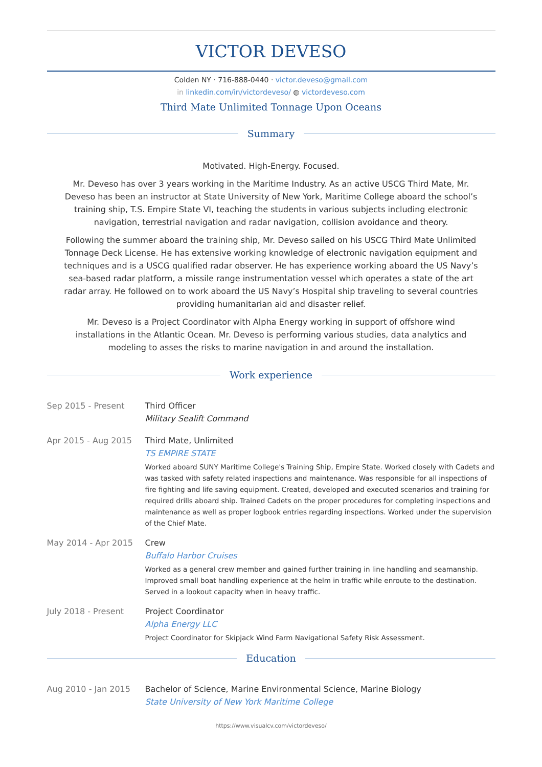VICTOR DEVESO
Colden NY · 716-888-0440 · victor.deveso@gmail.com
in linkedin.com/in/victordeveso/ ◍ victordeveso.com
Third Mate Unlimited Tonnage Upon Oceans
Summary
Motivated. High-Energy. Focused.
Mr. Deveso has over 3 years working in the Maritime Industry. As an active USCG Third Mate, Mr. Deveso has been an instructor at State University of New York, Maritime College aboard the school’s training ship, T.S. Empire State VI, teaching the students in various subjects including electronic navigation, terrestrial navigation and radar navigation, collision avoidance and theory.
Following the summer aboard the training ship, Mr. Deveso sailed on his USCG Third Mate Unlimited Tonnage Deck License. He has extensive working knowledge of electronic navigation equipment and techniques and is a USCG qualified radar observer. He has experience working aboard the US Navy’s sea-based radar platform, a missile range instrumentation vessel which operates a state of the art radar array. He followed on to work aboard the US Navy’s Hospital ship traveling to several countries providing humanitarian aid and disaster relief.
Mr. Deveso is a Project Coordinator with Alpha Energy working in support of offshore wind installations in the Atlantic Ocean. Mr. Deveso is performing various studies, data analytics and modeling to asses the risks to marine navigation in and around the installation.
Work experience
Sep 2015 - Present Third Officer
Military Sealift Command
Apr 2015 - Aug 2015 Third Mate, Unlimited
TS EMPIRE STATE
Worked aboard SUNY Maritime College's Training Ship, Empire State. Worked closely with Cadets and was tasked with safety related inspections and maintenance. Was responsible for all inspections of fire fighting and life saving equipment. Created, developed and executed scenarios and training for required drills aboard ship. Trained Cadets on the proper procedures for completing inspections and maintenance as well as proper logbook entries regarding inspections. Worked under the supervision of the Chief Mate.
May 2014 - Apr 2015 Crew
Buffalo Harbor Cruises
Worked as a general crew member and gained further training in line handling and seamanship. Improved small boat handling experience at the helm in traffic while enroute to the destination. Served in a lookout capacity when in heavy traffic.
July 2018 - Present Project Coordinator
Alpha Energy LLC
Project Coordinator for Skipjack Wind Farm Navigational Safety Risk Assessment.
Education
Aug 2010 - Jan 2015 Bachelor of Science, Marine Environmental Science, Marine Biology
State University of New York Maritime College
https://www.visualcv.com/victordeveso/